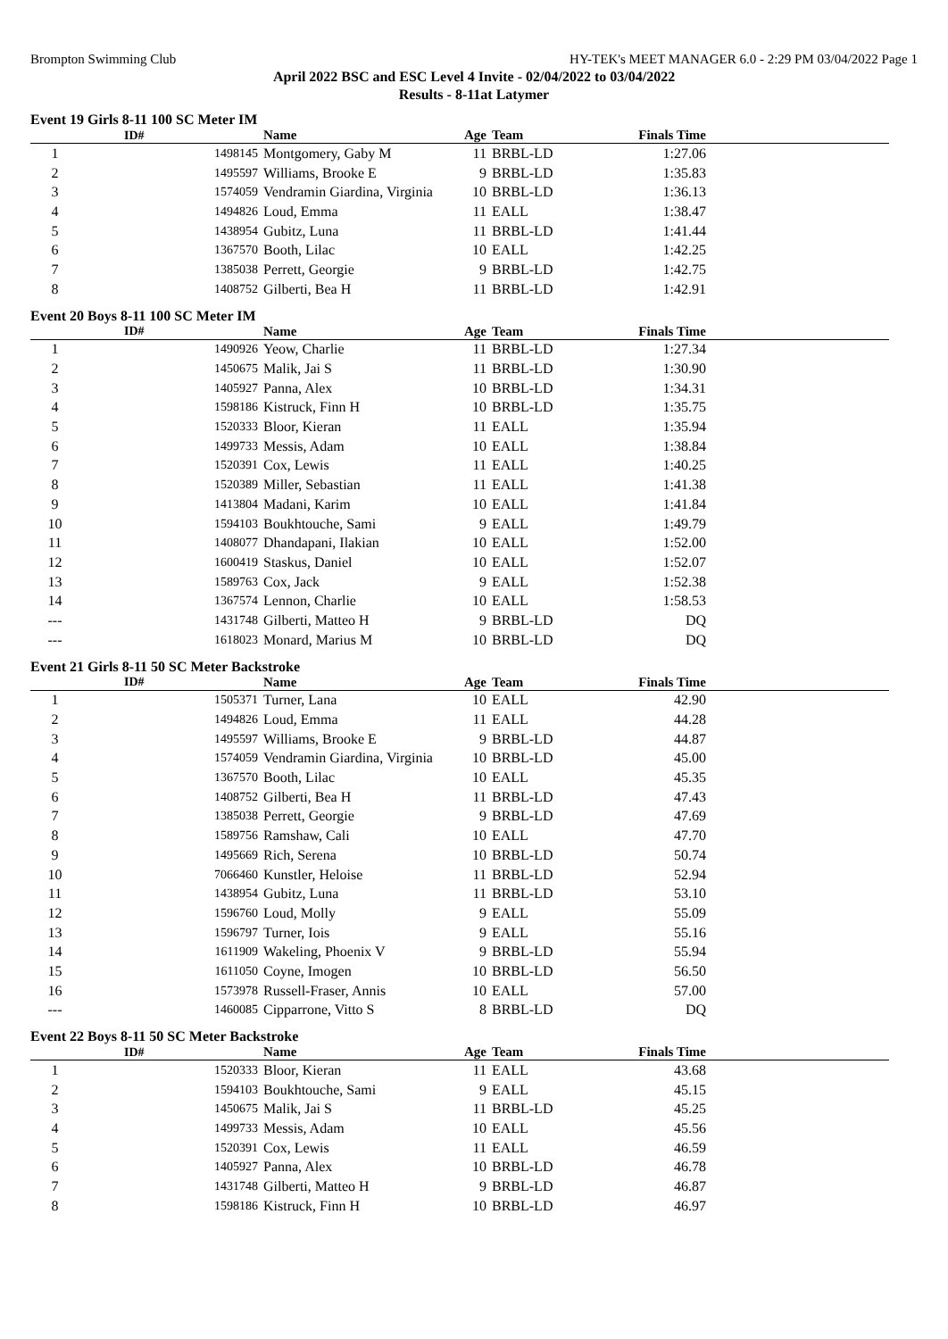Brompton Swimming Club HY-TEK's MEET MANAGER 6.0 - 2:29 PM 03/04/2022 Page 1
April 2022 BSC and ESC Level 4 Invite - 02/04/2022 to 03/04/2022
Results - 8-11at Latymer
Event 19 Girls 8-11 100 SC Meter IM
| | ID# | Name | Age | Team | Finals Time | |
| --- | --- | --- | --- | --- | --- | --- |
| 1 | 1498145 | Montgomery, Gaby M | 11 | BRBL-LD | 1:27.06 | |
| 2 | 1495597 | Williams, Brooke E | 9 | BRBL-LD | 1:35.83 | |
| 3 | 1574059 | Vendramin Giardina, Virginia | 10 | BRBL-LD | 1:36.13 | |
| 4 | 1494826 | Loud, Emma | 11 | EALL | 1:38.47 | |
| 5 | 1438954 | Gubitz, Luna | 11 | BRBL-LD | 1:41.44 | |
| 6 | 1367570 | Booth, Lilac | 10 | EALL | 1:42.25 | |
| 7 | 1385038 | Perrett, Georgie | 9 | BRBL-LD | 1:42.75 | |
| 8 | 1408752 | Gilberti, Bea H | 11 | BRBL-LD | 1:42.91 | |
Event 20 Boys 8-11 100 SC Meter IM
| | ID# | Name | Age | Team | Finals Time | |
| --- | --- | --- | --- | --- | --- | --- |
| 1 | 1490926 | Yeow, Charlie | 11 | BRBL-LD | 1:27.34 | |
| 2 | 1450675 | Malik, Jai S | 11 | BRBL-LD | 1:30.90 | |
| 3 | 1405927 | Panna, Alex | 10 | BRBL-LD | 1:34.31 | |
| 4 | 1598186 | Kistruck, Finn H | 10 | BRBL-LD | 1:35.75 | |
| 5 | 1520333 | Bloor, Kieran | 11 | EALL | 1:35.94 | |
| 6 | 1499733 | Messis, Adam | 10 | EALL | 1:38.84 | |
| 7 | 1520391 | Cox, Lewis | 11 | EALL | 1:40.25 | |
| 8 | 1520389 | Miller, Sebastian | 11 | EALL | 1:41.38 | |
| 9 | 1413804 | Madani, Karim | 10 | EALL | 1:41.84 | |
| 10 | 1594103 | Boukhtouche, Sami | 9 | EALL | 1:49.79 | |
| 11 | 1408077 | Dhandapani, Ilakian | 10 | EALL | 1:52.00 | |
| 12 | 1600419 | Staskus, Daniel | 10 | EALL | 1:52.07 | |
| 13 | 1589763 | Cox, Jack | 9 | EALL | 1:52.38 | |
| 14 | 1367574 | Lennon, Charlie | 10 | EALL | 1:58.53 | |
| --- | 1431748 | Gilberti, Matteo H | 9 | BRBL-LD | DQ | |
| --- | 1618023 | Monard, Marius M | 10 | BRBL-LD | DQ | |
Event 21 Girls 8-11 50 SC Meter Backstroke
| | ID# | Name | Age | Team | Finals Time | |
| --- | --- | --- | --- | --- | --- | --- |
| 1 | 1505371 | Turner, Lana | 10 | EALL | 42.90 | |
| 2 | 1494826 | Loud, Emma | 11 | EALL | 44.28 | |
| 3 | 1495597 | Williams, Brooke E | 9 | BRBL-LD | 44.87 | |
| 4 | 1574059 | Vendramin Giardina, Virginia | 10 | BRBL-LD | 45.00 | |
| 5 | 1367570 | Booth, Lilac | 10 | EALL | 45.35 | |
| 6 | 1408752 | Gilberti, Bea H | 11 | BRBL-LD | 47.43 | |
| 7 | 1385038 | Perrett, Georgie | 9 | BRBL-LD | 47.69 | |
| 8 | 1589756 | Ramshaw, Cali | 10 | EALL | 47.70 | |
| 9 | 1495669 | Rich, Serena | 10 | BRBL-LD | 50.74 | |
| 10 | 7066460 | Kunstler, Heloise | 11 | BRBL-LD | 52.94 | |
| 11 | 1438954 | Gubitz, Luna | 11 | BRBL-LD | 53.10 | |
| 12 | 1596760 | Loud, Molly | 9 | EALL | 55.09 | |
| 13 | 1596797 | Turner, Iois | 9 | EALL | 55.16 | |
| 14 | 1611909 | Wakeling, Phoenix V | 9 | BRBL-LD | 55.94 | |
| 15 | 1611050 | Coyne, Imogen | 10 | BRBL-LD | 56.50 | |
| 16 | 1573978 | Russell-Fraser, Annis | 10 | EALL | 57.00 | |
| --- | 1460085 | Cipparrone, Vitto S | 8 | BRBL-LD | DQ | |
Event 22 Boys 8-11 50 SC Meter Backstroke
| | ID# | Name | Age | Team | Finals Time | |
| --- | --- | --- | --- | --- | --- | --- |
| 1 | 1520333 | Bloor, Kieran | 11 | EALL | 43.68 | |
| 2 | 1594103 | Boukhtouche, Sami | 9 | EALL | 45.15 | |
| 3 | 1450675 | Malik, Jai S | 11 | BRBL-LD | 45.25 | |
| 4 | 1499733 | Messis, Adam | 10 | EALL | 45.56 | |
| 5 | 1520391 | Cox, Lewis | 11 | EALL | 46.59 | |
| 6 | 1405927 | Panna, Alex | 10 | BRBL-LD | 46.78 | |
| 7 | 1431748 | Gilberti, Matteo H | 9 | BRBL-LD | 46.87 | |
| 8 | 1598186 | Kistruck, Finn H | 10 | BRBL-LD | 46.97 | |